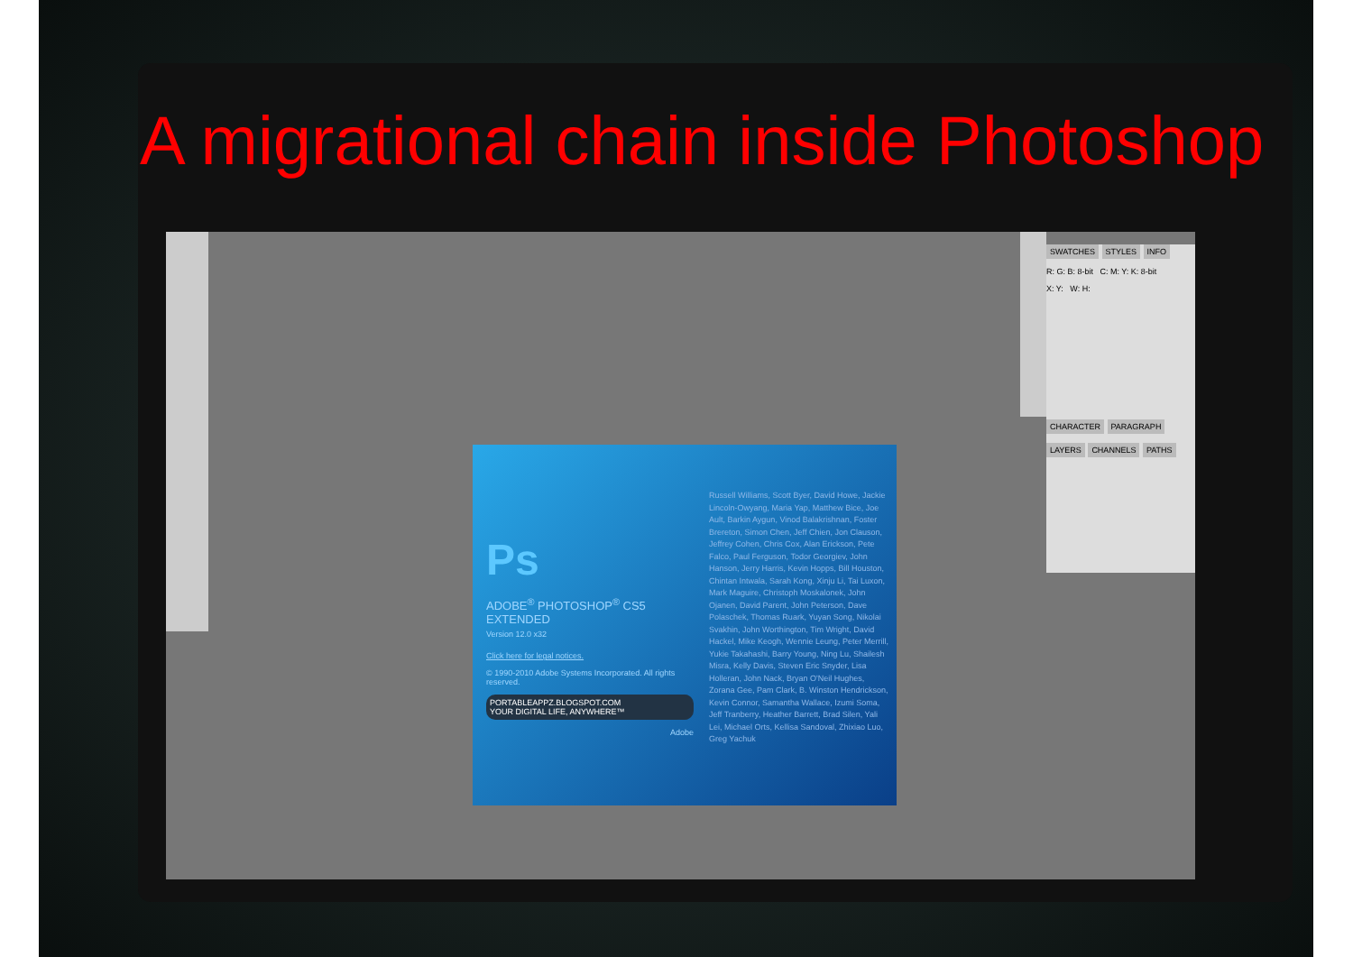A migrational chain inside Photoshop
SWATCHES STYLES INFO
R: G: B: 8-bit C: M: Y: K: 8-bit
X: Y: W: H:
CHARACTER PARAGRAPH
LAYERS CHANNELS PATHS
Ps
ADOBE<sup>®</sup> PHOTOSHOP<sup>®</sup> CS5 EXTENDED
Version 12.0 x32
Click here for legal notices.
© 1990-2010 Adobe Systems Incorporated. All rights reserved.
PORTABLEAPPZ.BLOGSPOT.COM
YOUR DIGITAL LIFE, ANYWHERE™
Adobe
Russell Williams, Scott Byer, David Howe, Jackie Lincoln-Owyang, Maria Yap, Matthew Bice, Joe Ault, Barkin Aygun, Vinod Balakrishnan, Foster Brereton, Simon Chen, Jeff Chien, Jon Clauson, Jeffrey Cohen, Chris Cox, Alan Erickson, Pete Falco, Paul Ferguson, Todor Georgiev, John Hanson, Jerry Harris, Kevin Hopps, Bill Houston, Chintan Intwala, Sarah Kong, Xinju Li, Tai Luxon, Mark Maguire, Christoph Moskalonek, John Ojanen, David Parent, John Peterson, Dave Polaschek, Thomas Ruark, Yuyan Song, Nikolai Svakhin, John Worthington, Tim Wright, David Hackel, Mike Keogh, Wennie Leung, Peter Merrill, Yukie Takahashi, Barry Young, Ning Lu, Shailesh Misra, Kelly Davis, Steven Eric Snyder, Lisa Holleran, John Nack, Bryan O'Neil Hughes, Zorana Gee, Pam Clark, B. Winston Hendrickson, Kevin Connor, Samantha Wallace, Izumi Soma, Jeff Tranberry, Heather Barrett, Brad Silen, Yali Lei, Michael Orts, Kellisa Sandoval, Zhixiao Luo, Greg Yachuk